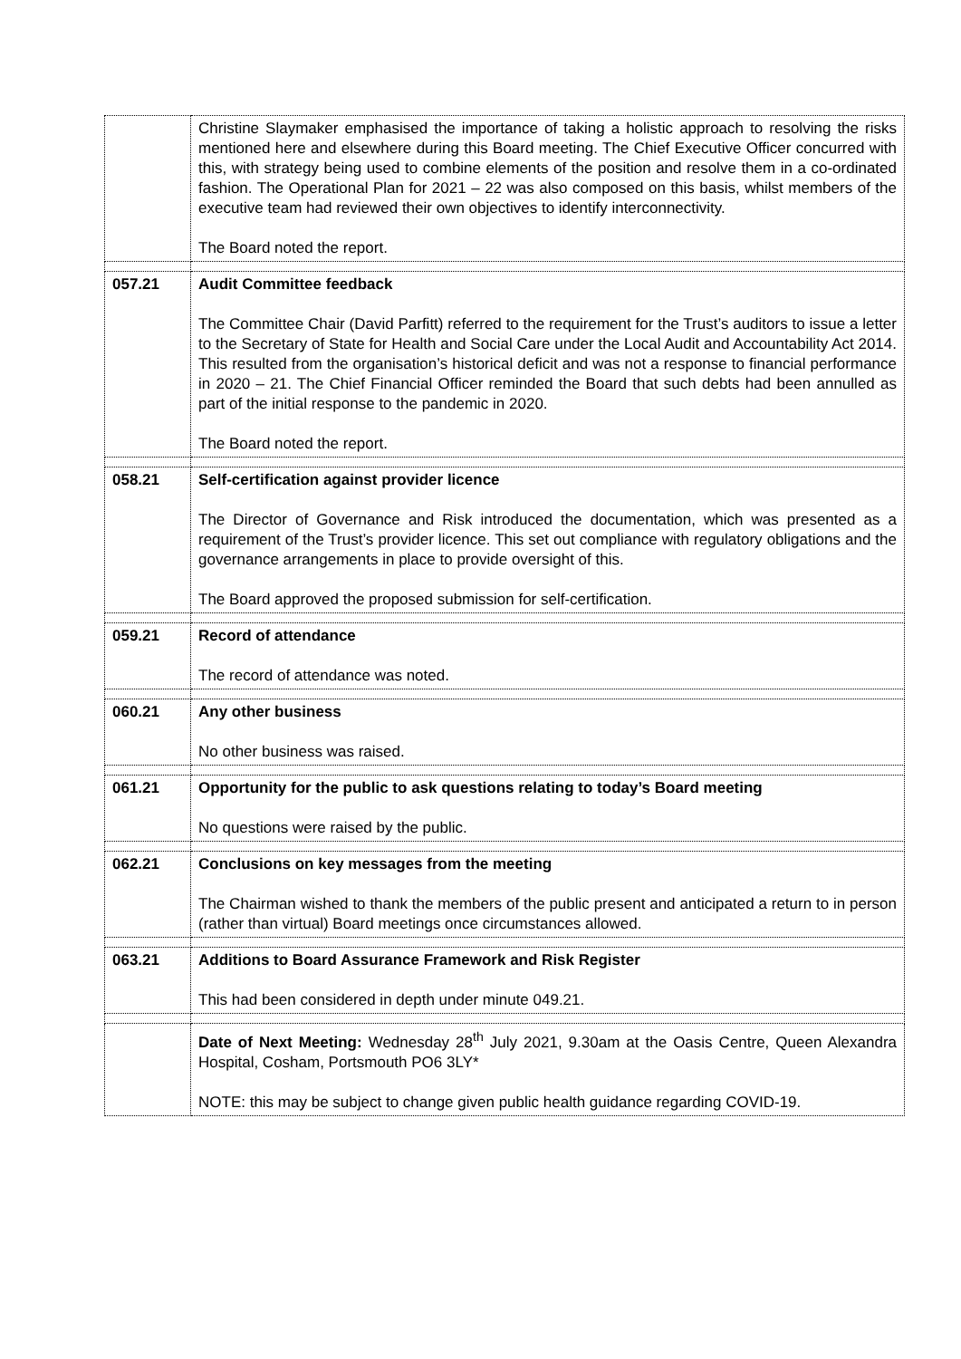| | Christine Slaymaker emphasised the importance of taking a holistic approach to resolving the risks mentioned here and elsewhere during this Board meeting. The Chief Executive Officer concurred with this, with strategy being used to combine elements of the position and resolve them in a co-ordinated fashion. The Operational Plan for 2021 – 22 was also composed on this basis, whilst members of the executive team had reviewed their own objectives to identify interconnectivity. The Board noted the report. |
| 057.21 | Audit Committee feedback The Committee Chair (David Parfitt) referred to the requirement for the Trust’s auditors to issue a letter to the Secretary of State for Health and Social Care under the Local Audit and Accountability Act 2014. This resulted from the organisation’s historical deficit and was not a response to financial performance in 2020 – 21. The Chief Financial Officer reminded the Board that such debts had been annulled as part of the initial response to the pandemic in 2020. The Board noted the report. |
| 058.21 | Self-certification against provider licence The Director of Governance and Risk introduced the documentation, which was presented as a requirement of the Trust’s provider licence. This set out compliance with regulatory obligations and the governance arrangements in place to provide oversight of this. The Board approved the proposed submission for self-certification. |
| 059.21 | Record of attendance The record of attendance was noted. |
| 060.21 | Any other business No other business was raised. |
| 061.21 | Opportunity for the public to ask questions relating to today’s Board meeting No questions were raised by the public. |
| 062.21 | Conclusions on key messages from the meeting The Chairman wished to thank the members of the public present and anticipated a return to in person (rather than virtual) Board meetings once circumstances allowed. |
| 063.21 | Additions to Board Assurance Framework and Risk Register This had been considered in depth under minute 049.21. |
| | Date of Next Meeting: Wednesday 28<sup>th</sup> July 2021, 9.30am at the Oasis Centre, Queen Alexandra Hospital, Cosham, Portsmouth PO6 3LY* NOTE: this may be subject to change given public health guidance regarding COVID-19. |